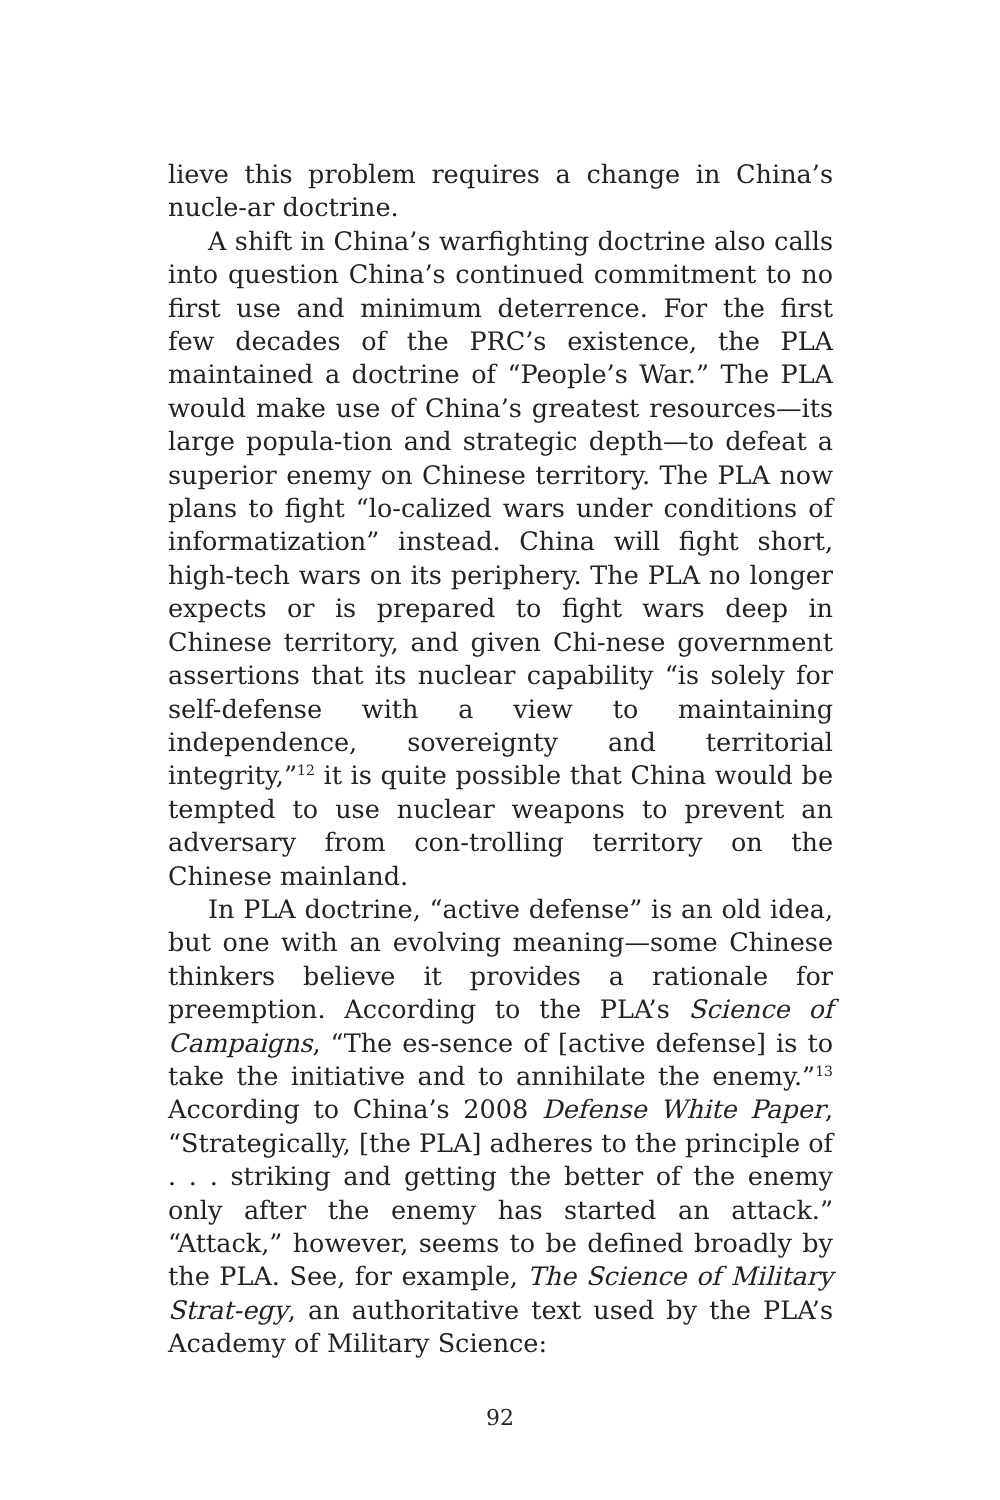lieve this problem requires a change in China’s nucle-ar doctrine.
A shift in China’s warfighting doctrine also calls into question China’s continued commitment to no first use and minimum deterrence. For the first few decades of the PRC’s existence, the PLA maintained a doctrine of “People’s War.” The PLA would make use of China’s greatest resources—its large popula-tion and strategic depth—to defeat a superior enemy on Chinese territory. The PLA now plans to fight “lo-calized wars under conditions of informatization” instead. China will fight short, high-tech wars on its periphery. The PLA no longer expects or is prepared to fight wars deep in Chinese territory, and given Chi-nese government assertions that its nuclear capability “is solely for self-defense with a view to maintaining independence, sovereignty and territorial integrity,”<sup>12</sup> it is quite possible that China would be tempted to use nuclear weapons to prevent an adversary from con-trolling territory on the Chinese mainland.
In PLA doctrine, “active defense” is an old idea, but one with an evolving meaning—some Chinese thinkers believe it provides a rationale for preemption. According to the PLA’s Science of Campaigns, “The es-sence of [active defense] is to take the initiative and to annihilate the enemy.”<sup>13</sup> According to China’s 2008 Defense White Paper, “Strategically, [the PLA] adheres to the principle of . . . striking and getting the better of the enemy only after the enemy has started an attack.” “Attack,” however, seems to be defined broadly by the PLA. See, for example, The Science of Military Strat-egy, an authoritative text used by the PLA’s Academy of Military Science:
92